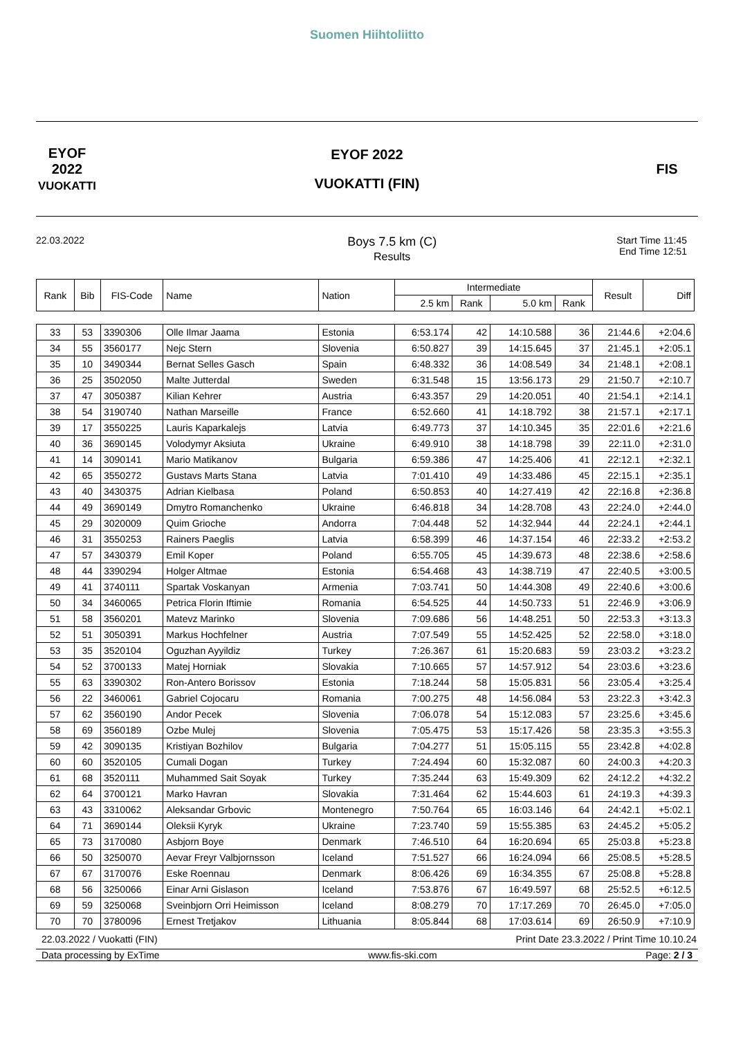Suomen Hiihtoliitto
EYOF
2022
VUOKATTI
EYOF 2022
VUOKATTI (FIN)
FIS
22.03.2022
Boys 7.5 km (C)
Results
Start Time 11:45
End Time 12:51
| Rank | Bib | FIS-Code | Name | Nation | Intermediate | | | | Result | Diff |
| --- | --- | --- | --- | --- | --- | --- | --- | --- | --- | --- |
| | | | | | 2.5 km | Rank | 5.0 km | Rank | | |
| 33 | 53 | 3390306 | Olle Ilmar Jaama | Estonia | 6:53.174 | 42 | 14:10.588 | 36 | 21:44.6 | +2:04.6 |
| 34 | 55 | 3560177 | Nejc Stern | Slovenia | 6:50.827 | 39 | 14:15.645 | 37 | 21:45.1 | +2:05.1 |
| 35 | 10 | 3490344 | Bernat Selles Gasch | Spain | 6:48.332 | 36 | 14:08.549 | 34 | 21:48.1 | +2:08.1 |
| 36 | 25 | 3502050 | Malte Jutterdal | Sweden | 6:31.548 | 15 | 13:56.173 | 29 | 21:50.7 | +2:10.7 |
| 37 | 47 | 3050387 | Kilian Kehrer | Austria | 6:43.357 | 29 | 14:20.051 | 40 | 21:54.1 | +2:14.1 |
| 38 | 54 | 3190740 | Nathan Marseille | France | 6:52.660 | 41 | 14:18.792 | 38 | 21:57.1 | +2:17.1 |
| 39 | 17 | 3550225 | Lauris Kaparkalejs | Latvia | 6:49.773 | 37 | 14:10.345 | 35 | 22:01.6 | +2:21.6 |
| 40 | 36 | 3690145 | Volodymyr Aksiuta | Ukraine | 6:49.910 | 38 | 14:18.798 | 39 | 22:11.0 | +2:31.0 |
| 41 | 14 | 3090141 | Mario Matikanov | Bulgaria | 6:59.386 | 47 | 14:25.406 | 41 | 22:12.1 | +2:32.1 |
| 42 | 65 | 3550272 | Gustavs Marts Stana | Latvia | 7:01.410 | 49 | 14:33.486 | 45 | 22:15.1 | +2:35.1 |
| 43 | 40 | 3430375 | Adrian Kielbasa | Poland | 6:50.853 | 40 | 14:27.419 | 42 | 22:16.8 | +2:36.8 |
| 44 | 49 | 3690149 | Dmytro Romanchenko | Ukraine | 6:46.818 | 34 | 14:28.708 | 43 | 22:24.0 | +2:44.0 |
| 45 | 29 | 3020009 | Quim Grioche | Andorra | 7:04.448 | 52 | 14:32.944 | 44 | 22:24.1 | +2:44.1 |
| 46 | 31 | 3550253 | Rainers Paeglis | Latvia | 6:58.399 | 46 | 14:37.154 | 46 | 22:33.2 | +2:53.2 |
| 47 | 57 | 3430379 | Emil Koper | Poland | 6:55.705 | 45 | 14:39.673 | 48 | 22:38.6 | +2:58.6 |
| 48 | 44 | 3390294 | Holger Altmae | Estonia | 6:54.468 | 43 | 14:38.719 | 47 | 22:40.5 | +3:00.5 |
| 49 | 41 | 3740111 | Spartak Voskanyan | Armenia | 7:03.741 | 50 | 14:44.308 | 49 | 22:40.6 | +3:00.6 |
| 50 | 34 | 3460065 | Petrica Florin Iftimie | Romania | 6:54.525 | 44 | 14:50.733 | 51 | 22:46.9 | +3:06.9 |
| 51 | 58 | 3560201 | Matevz Marinko | Slovenia | 7:09.686 | 56 | 14:48.251 | 50 | 22:53.3 | +3:13.3 |
| 52 | 51 | 3050391 | Markus Hochfelner | Austria | 7:07.549 | 55 | 14:52.425 | 52 | 22:58.0 | +3:18.0 |
| 53 | 35 | 3520104 | Oguzhan Ayyildiz | Turkey | 7:26.367 | 61 | 15:20.683 | 59 | 23:03.2 | +3:23.2 |
| 54 | 52 | 3700133 | Matej Horniak | Slovakia | 7:10.665 | 57 | 14:57.912 | 54 | 23:03.6 | +3:23.6 |
| 55 | 63 | 3390302 | Ron-Antero Borissov | Estonia | 7:18.244 | 58 | 15:05.831 | 56 | 23:05.4 | +3:25.4 |
| 56 | 22 | 3460061 | Gabriel Cojocaru | Romania | 7:00.275 | 48 | 14:56.084 | 53 | 23:22.3 | +3:42.3 |
| 57 | 62 | 3560190 | Andor Pecek | Slovenia | 7:06.078 | 54 | 15:12.083 | 57 | 23:25.6 | +3:45.6 |
| 58 | 69 | 3560189 | Ozbe Mulej | Slovenia | 7:05.475 | 53 | 15:17.426 | 58 | 23:35.3 | +3:55.3 |
| 59 | 42 | 3090135 | Kristiyan Bozhilov | Bulgaria | 7:04.277 | 51 | 15:05.115 | 55 | 23:42.8 | +4:02.8 |
| 60 | 60 | 3520105 | Cumali Dogan | Turkey | 7:24.494 | 60 | 15:32.087 | 60 | 24:00.3 | +4:20.3 |
| 61 | 68 | 3520111 | Muhammed Sait Soyak | Turkey | 7:35.244 | 63 | 15:49.309 | 62 | 24:12.2 | +4:32.2 |
| 62 | 64 | 3700121 | Marko Havran | Slovakia | 7:31.464 | 62 | 15:44.603 | 61 | 24:19.3 | +4:39.3 |
| 63 | 43 | 3310062 | Aleksandar Grbovic | Montenegro | 7:50.764 | 65 | 16:03.146 | 64 | 24:42.1 | +5:02.1 |
| 64 | 71 | 3690144 | Oleksii Kyryk | Ukraine | 7:23.740 | 59 | 15:55.385 | 63 | 24:45.2 | +5:05.2 |
| 65 | 73 | 3170080 | Asbjorn Boye | Denmark | 7:46.510 | 64 | 16:20.694 | 65 | 25:03.8 | +5:23.8 |
| 66 | 50 | 3250070 | Aevar Freyr Valbjornsson | Iceland | 7:51.527 | 66 | 16:24.094 | 66 | 25:08.5 | +5:28.5 |
| 67 | 67 | 3170076 | Eske Roennau | Denmark | 8:06.426 | 69 | 16:34.355 | 67 | 25:08.8 | +5:28.8 |
| 68 | 56 | 3250066 | Einar Arni Gislason | Iceland | 7:53.876 | 67 | 16:49.597 | 68 | 25:52.5 | +6:12.5 |
| 69 | 59 | 3250068 | Sveinbjorn Orri Heimisson | Iceland | 8:08.279 | 70 | 17:17.269 | 70 | 26:45.0 | +7:05.0 |
| 70 | 70 | 3780096 | Ernest Tretjakov | Lithuania | 8:05.844 | 68 | 17:03.614 | 69 | 26:50.9 | +7:10.9 |
22.03.2022 / Vuokatti (FIN) Print Date 23.3.2022 / Print Time 10.10.24
Data processing by ExTime www.fis-ski.com Page: 2 / 3